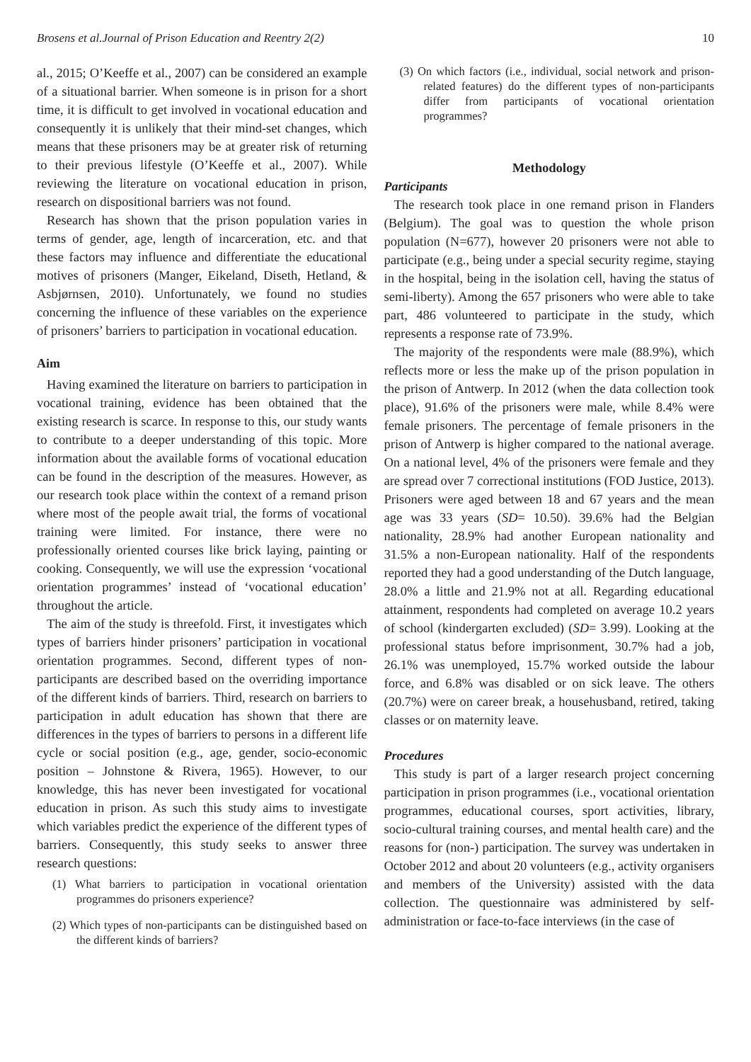Brosens et al.Journal of Prison Education and Reentry 2(2) 10
al., 2015; O’Keeffe et al., 2007) can be considered an example of a situational barrier. When someone is in prison for a short time, it is difficult to get involved in vocational education and consequently it is unlikely that their mind-set changes, which means that these prisoners may be at greater risk of returning to their previous lifestyle (O’Keeffe et al., 2007). While reviewing the literature on vocational education in prison, research on dispositional barriers was not found.
Research has shown that the prison population varies in terms of gender, age, length of incarceration, etc. and that these factors may influence and differentiate the educational motives of prisoners (Manger, Eikeland, Diseth, Hetland, & Asbjørnsen, 2010). Unfortunately, we found no studies concerning the influence of these variables on the experience of prisoners’ barriers to participation in vocational education.
Aim
Having examined the literature on barriers to participation in vocational training, evidence has been obtained that the existing research is scarce. In response to this, our study wants to contribute to a deeper understanding of this topic. More information about the available forms of vocational education can be found in the description of the measures. However, as our research took place within the context of a remand prison where most of the people await trial, the forms of vocational training were limited. For instance, there were no professionally oriented courses like brick laying, painting or cooking. Consequently, we will use the expression ‘vocational orientation programmes’ instead of ‘vocational education’ throughout the article.
The aim of the study is threefold. First, it investigates which types of barriers hinder prisoners’ participation in vocational orientation programmes. Second, different types of non-participants are described based on the overriding importance of the different kinds of barriers. Third, research on barriers to participation in adult education has shown that there are differences in the types of barriers to persons in a different life cycle or social position (e.g., age, gender, socio-economic position – Johnstone & Rivera, 1965). However, to our knowledge, this has never been investigated for vocational education in prison. As such this study aims to investigate which variables predict the experience of the different types of barriers. Consequently, this study seeks to answer three research questions:
(1) What barriers to participation in vocational orientation programmes do prisoners experience?
(2) Which types of non-participants can be distinguished based on the different kinds of barriers?
(3) On which factors (i.e., individual, social network and prison-related features) do the different types of non-participants differ from participants of vocational orientation programmes?
Methodology
Participants
The research took place in one remand prison in Flanders (Belgium). The goal was to question the whole prison population (N=677), however 20 prisoners were not able to participate (e.g., being under a special security regime, staying in the hospital, being in the isolation cell, having the status of semi-liberty). Among the 657 prisoners who were able to take part, 486 volunteered to participate in the study, which represents a response rate of 73.9%.
The majority of the respondents were male (88.9%), which reflects more or less the make up of the prison population in the prison of Antwerp. In 2012 (when the data collection took place), 91.6% of the prisoners were male, while 8.4% were female prisoners. The percentage of female prisoners in the prison of Antwerp is higher compared to the national average. On a national level, 4% of the prisoners were female and they are spread over 7 correctional institutions (FOD Justice, 2013). Prisoners were aged between 18 and 67 years and the mean age was 33 years (SD= 10.50). 39.6% had the Belgian nationality, 28.9% had another European nationality and 31.5% a non-European nationality. Half of the respondents reported they had a good understanding of the Dutch language, 28.0% a little and 21.9% not at all. Regarding educational attainment, respondents had completed on average 10.2 years of school (kindergarten excluded) (SD= 3.99). Looking at the professional status before imprisonment, 30.7% had a job, 26.1% was unemployed, 15.7% worked outside the labour force, and 6.8% was disabled or on sick leave. The others (20.7%) were on career break, a househusband, retired, taking classes or on maternity leave.
Procedures
This study is part of a larger research project concerning participation in prison programmes (i.e., vocational orientation programmes, educational courses, sport activities, library, socio-cultural training courses, and mental health care) and the reasons for (non-) participation. The survey was undertaken in October 2012 and about 20 volunteers (e.g., activity organisers and members of the University) assisted with the data collection. The questionnaire was administered by self-administration or face-to-face interviews (in the case of